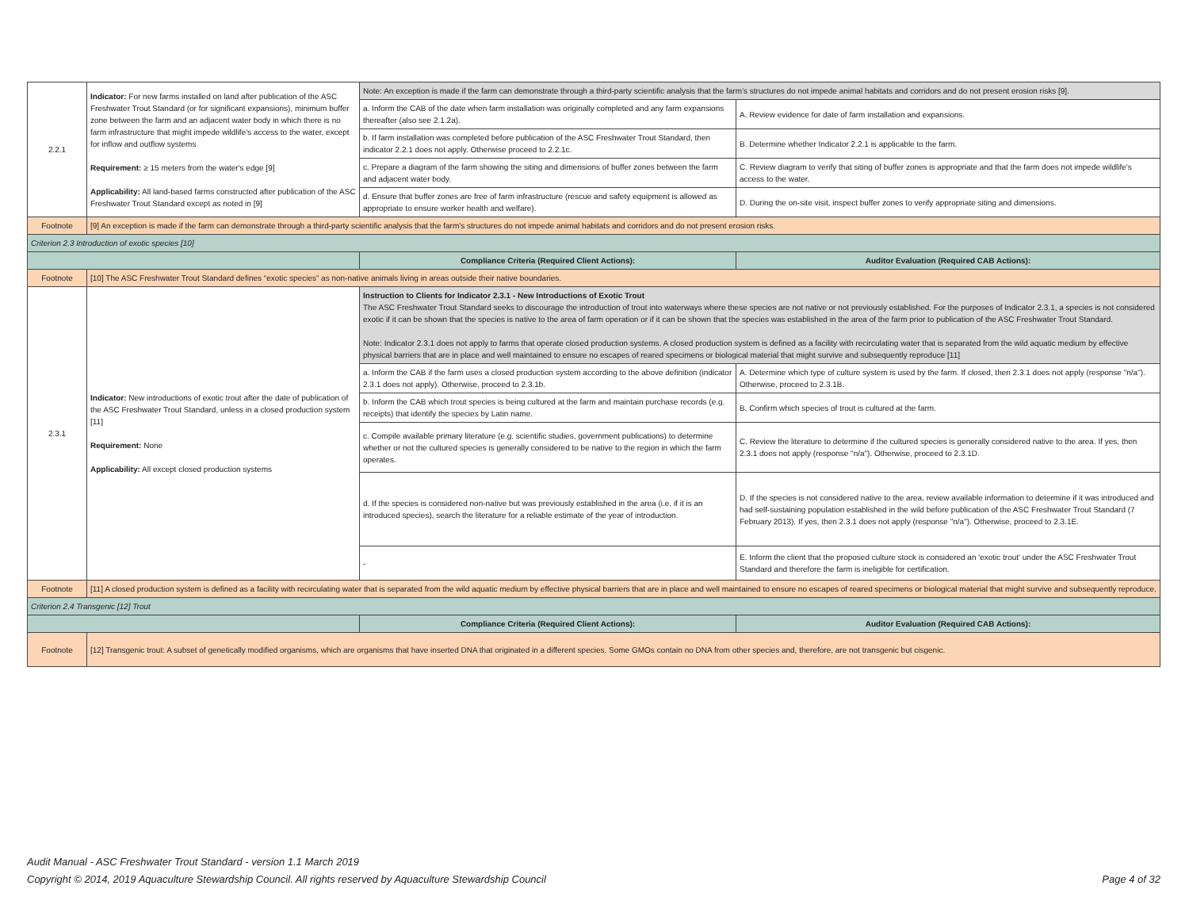| 2.2.1 | Indicator: For new farms installed on land after publication of the ASC Freshwater Trout Standard (or for significant expansions), minimum buffer zone between the farm and an adjacent water body in which there is no farm infrastructure that might impede wildlife's access to the water, except for inflow and outflow systems Requirement: ≥ 15 meters from the water's edge [9] Applicability: All land-based farms constructed after publication of the ASC Freshwater Trout Standard except as noted in [9] | Note: An exception is made if the farm can demonstrate through a third-party scientific analysis that the farm’s structures do not impede animal habitats and corridors and do not present erosion risks [9]. | |
| | | a. Inform the CAB of the date when farm installation was originally completed and any farm expansions thereafter (also see 2.1.2a). | A. Review evidence for date of farm installation and expansions. |
| | | b. If farm installation was completed before publication of the ASC Freshwater Trout Standard, then indicator 2.2.1 does not apply. Otherwise proceed to 2.2.1c. | B. Determine whether Indicator 2.2.1 is applicable to the farm. |
| | | c. Prepare a diagram of the farm showing the siting and dimensions of buffer zones between the farm and adjacent water body. | C. Review diagram to verify that siting of buffer zones is appropriate and that the farm does not impede wildlife's access to the water. |
| | | d. Ensure that buffer zones are free of farm infrastructure (rescue and safety equipment is allowed as appropriate to ensure worker health and welfare). | D. During the on-site visit, inspect buffer zones to verify appropriate siting and dimensions. |
| Footnote | [9] An exception is made if the farm can demonstrate through a third-party scientific analysis that the farm’s structures do not impede animal habitats and corridors and do not present erosion risks. | | |
| Criterion 2.3 Introduction of exotic species [10] | | | |
| | | Compliance Criteria (Required Client Actions): | Auditor Evaluation (Required CAB Actions): |
| Footnote | [10] The ASC Freshwater Trout Standard defines “exotic species” as non-native animals living in areas outside their native boundaries. | | |
| 2.3.1 | Indicator: New introductions of exotic trout after the date of publication of the ASC Freshwater Trout Standard, unless in a closed production system [11] Requirement: None Applicability: All except closed production systems | Instruction to Clients for Indicator 2.3.1 - New Introductions of Exotic Trout The ASC Freshwater Trout Standard seeks to discourage the introduction of trout into waterways where these species are not native or not previously established. For the purposes of Indicator 2.3.1, a species is not considered exotic if it can be shown that the species is native to the area of farm operation or if it can be shown that the species was established in the area of the farm prior to publication of the ASC Freshwater Trout Standard. Note: Indicator 2.3.1 does not apply to farms that operate closed production systems. A closed production system is defined as a facility with recirculating water that is separated from the wild aquatic medium by effective physical barriers that are in place and well maintained to ensure no escapes of reared specimens or biological material that might survive and subsequently reproduce [11] | |
| | | a. Inform the CAB if the farm uses a closed production system according to the above definition (indicator 2.3.1 does not apply). Otherwise, proceed to 2.3.1b. | A. Determine which type of culture system is used by the farm. If closed, then 2.3.1 does not apply (response "n/a"). Otherwise, proceed to 2.3.1B. |
| | | b. Inform the CAB which trout species is being cultured at the farm and maintain purchase records (e.g. receipts) that identify the species by Latin name. | B. Confirm which species of trout is cultured at the farm. |
| | | c. Compile available primary literature (e.g. scientific studies, government publications) to determine whether or not the cultured species is generally considered to be native to the region in which the farm operates. | C. Review the literature to determine if the cultured species is generally considered native to the area. If yes, then 2.3.1 does not apply (response "n/a"). Otherwise, proceed to 2.3.1D. |
| | | d. If the species is considered non-native but was previously established in the area (i.e. if it is an introduced species), search the literature for a reliable estimate of the year of introduction. | D. If the species is not considered native to the area, review available information to determine if it was introduced and had self-sustaining population established in the wild before publication of the ASC Freshwater Trout Standard (7 February 2013). If yes, then 2.3.1 does not apply (response "n/a"). Otherwise, proceed to 2.3.1E. |
| | | - | E. Inform the client that the proposed culture stock is considered an 'exotic trout' under the ASC Freshwater Trout Standard and therefore the farm is ineligible for certification. |
| Footnote | [11] A closed production system is defined as a facility with recirculating water that is separated from the wild aquatic medium by effective physical barriers that are in place and well maintained to ensure no escapes of reared specimens or biological material that might survive and subsequently reproduce. | | |
| Criterion 2.4 Transgenic [12] Trout | | | |
| | | Compliance Criteria (Required Client Actions): | Auditor Evaluation (Required CAB Actions): |
| Footnote | [12] Transgenic trout: A subset of genetically modified organisms, which are organisms that have inserted DNA that originated in a different species. Some GMOs contain no DNA from other species and, therefore, are not transgenic but cisgenic. | | |
Audit Manual - ASC Freshwater Trout Standard - version 1.1 March 2019
Page 4 of 32 Copyright © 2014, 2019 Aquaculture Stewardship Council. All rights reserved by Aquaculture Stewardship Council